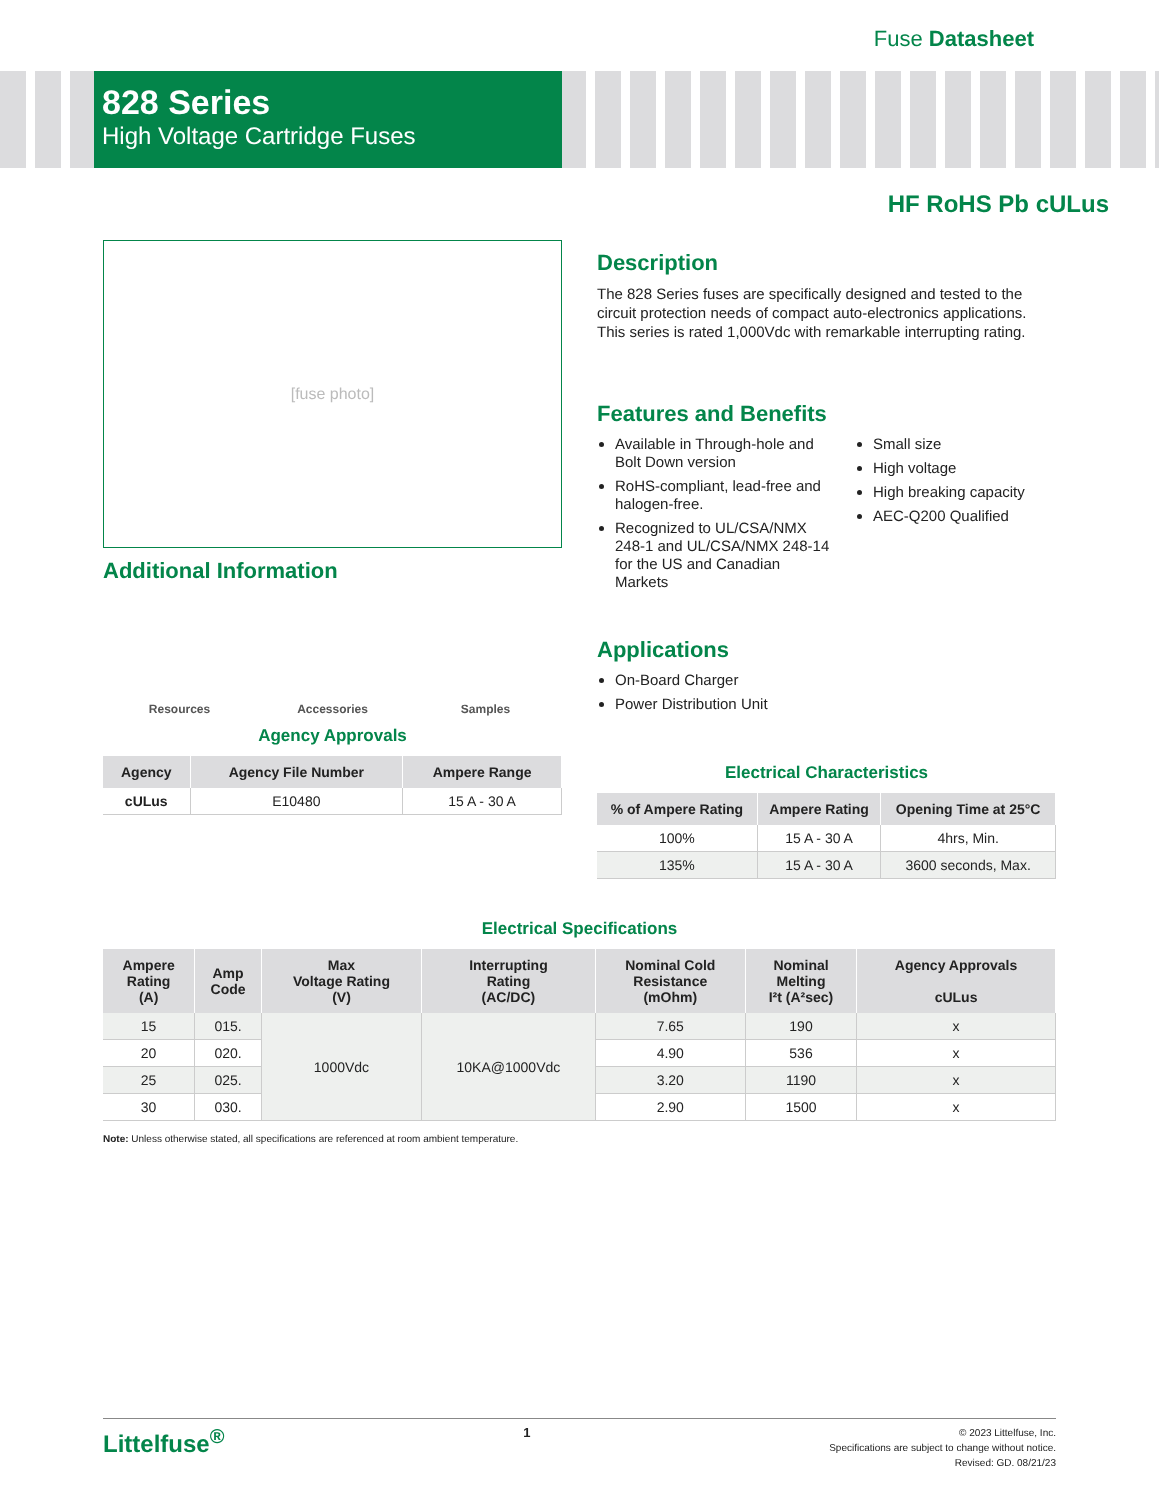Fuse Datasheet
828 Series
High Voltage Cartridge Fuses
HF RoHS Pb cULus
[fuse photo]
Additional Information
Resources Accessories Samples
Agency Approvals
| Agency | Agency File Number | Ampere Range |
| --- | --- | --- |
| cULus | E10480 | 15 A - 30 A |
Description
The 828 Series fuses are specifically designed and tested to the circuit protection needs of compact auto-electronics applications. This series is rated 1,000Vdc with remarkable interrupting rating.
Features and Benefits
Available in Through-hole and Bolt Down version
RoHS-compliant, lead-free and halogen-free.
Recognized to UL/CSA/NMX 248-1 and UL/CSA/NMX 248-14 for the US and Canadian Markets
Small size
High voltage
High breaking capacity
AEC-Q200 Qualified
Applications
On-Board Charger
Power Distribution Unit
Electrical Characteristics
| % of Ampere Rating | Ampere Rating | Opening Time at 25°C |
| --- | --- | --- |
| 100% | 15 A - 30 A | 4hrs, Min. |
| 135% | 15 A - 30 A | 3600 seconds, Max. |
Electrical Specifications
| Ampere Rating (A) | Amp Code | Max Voltage Rating (V) | Interrupting Rating (AC/DC) | Nominal Cold Resistance (mOhm) | Nominal Melting I²t (A²sec) | Agency Approvals |
| --- | --- | --- | --- | --- | --- | --- |
| | | | | | | cULus |
| 15 | 015. | 1000Vdc | 10KA@1000Vdc | 7.65 | 190 | x |
| 20 | 020. | | | 4.90 | 536 | x |
| 25 | 025. | | | 3.20 | 1190 | x |
| 30 | 030. | | | 2.90 | 1500 | x |
Note: Unless otherwise stated, all specifications are referenced at room ambient temperature.
Littelfuse<sup>®</sup> 1
© 2023 Littelfuse, Inc.
Specifications are subject to change without notice.
Revised: GD. 08/21/23